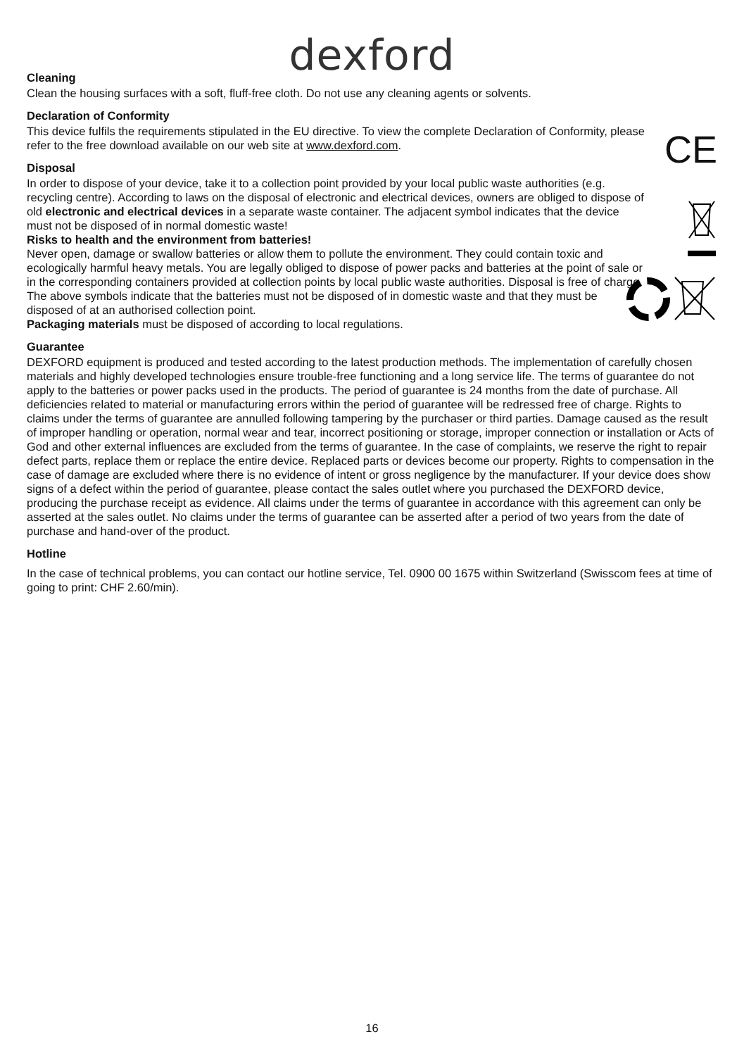dexford
Cleaning
Clean the housing surfaces with a soft, fluff-free cloth. Do not use any cleaning agents or solvents.
CE
Declaration of Conformity
This device fulfils the requirements stipulated in the EU directive. To view the complete Declaration of Conformity, please refer to the free download available on our web site at www.dexford.com.
Disposal
In order to dispose of your device, take it to a collection point provided by your local public waste authorities (e.g. recycling centre). According to laws on the disposal of electronic and electrical devices, owners are obliged to dispose of old electronic and electrical devices in a separate waste container. The adjacent symbol indicates that the device must not be disposed of in normal domestic waste!
Risks to health and the environment from batteries!
Never open, damage or swallow batteries or allow them to pollute the environment. They could contain toxic and ecologically harmful heavy metals. You are legally obliged to dispose of power packs and batteries at the point of sale or in the corresponding containers provided at collection points by local public waste authorities. Disposal is free of charge. The above symbols indicate that the batteries must not be disposed of in domestic waste and that they must be disposed of at an authorised collection point.
Packaging materials must be disposed of according to local regulations.
Guarantee
DEXFORD equipment is produced and tested according to the latest production methods. The implementation of carefully chosen materials and highly developed technologies ensure trouble-free functioning and a long service life. The terms of guarantee do not apply to the batteries or power packs used in the products. The period of guarantee is 24 months from the date of purchase. All deficiencies related to material or manufacturing errors within the period of guarantee will be redressed free of charge. Rights to claims under the terms of guarantee are annulled following tampering by the purchaser or third parties. Damage caused as the result of improper handling or operation, normal wear and tear, incorrect positioning or storage, improper connection or installation or Acts of God and other external influences are excluded from the terms of guarantee. In the case of complaints, we reserve the right to repair defect parts, replace them or replace the entire device. Replaced parts or devices become our property. Rights to compensation in the case of damage are excluded where there is no evidence of intent or gross negligence by the manufacturer. If your device does show signs of a defect within the period of guarantee, please contact the sales outlet where you purchased the DEXFORD device, producing the purchase receipt as evidence. All claims under the terms of guarantee in accordance with this agreement can only be asserted at the sales outlet. No claims under the terms of guarantee can be asserted after a period of two years from the date of purchase and hand-over of the product.
Hotline
In the case of technical problems, you can contact our hotline service, Tel. 0900 00 1675 within Switzerland (Swisscom fees at time of going to print: CHF 2.60/min).
16